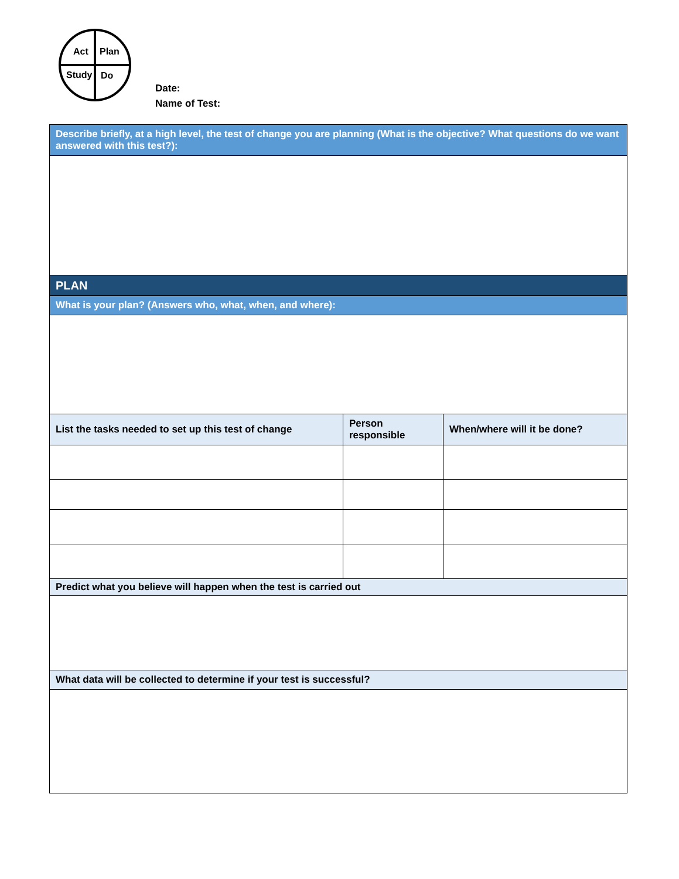Act
Plan
Study
Do
Date:
Name of Test:
| Describe briefly, at a high level, the test of change you are planning (What is the objective? What questions do we want answered with this test?): | | |
| PLAN | | |
| What is your plan? (Answers who, what, when, and where): | | |
| List the tasks needed to set up this test of change | Person responsible | When/where will it be done? |
| Predict what you believe will happen when the test is carried out | | |
| What data will be collected to determine if your test is successful? | | |